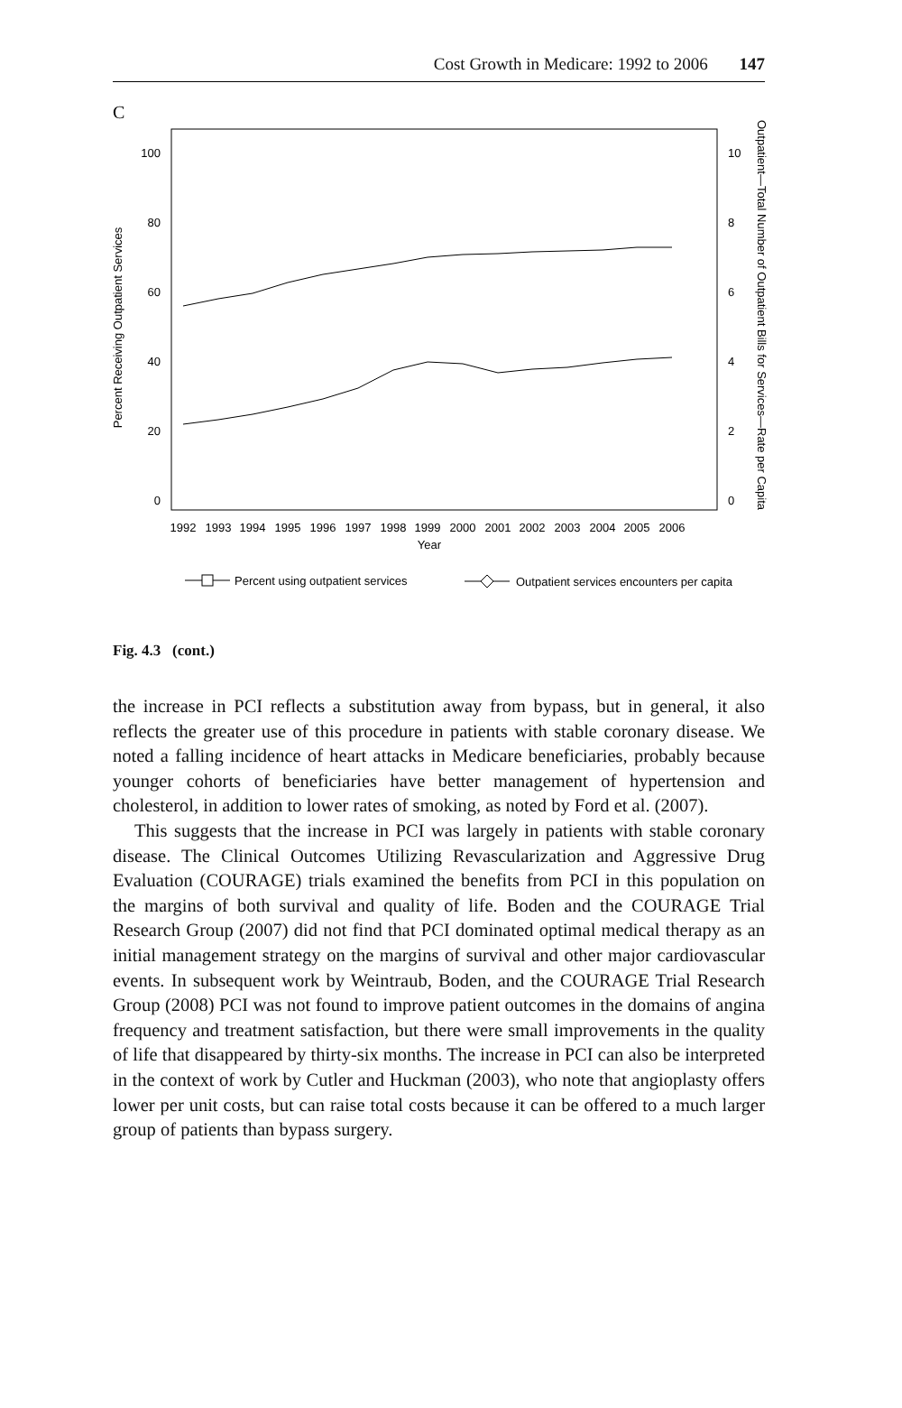Cost Growth in Medicare: 1992 to 2006 147
C
100
80
60
40
20
0
10
8
6
4
2
0
Percent Receiving Outpatient Services
Outpatient—Total Number of Outpatient Bills for Services—Rate per Capita
1992
1993
1994
1995
1996
1997
1998
1999
2000
2001
2002
2003
2004
2005
2006
Year
Percent using outpatient services
Outpatient services encounters per capita
Fig. 4.3 (cont.)
the increase in PCI reflects a substitution away from bypass, but in general, it also reflects the greater use of this procedure in patients with stable coronary disease. We noted a falling incidence of heart attacks in Medicare beneficiaries, probably because younger cohorts of beneficiaries have better management of hypertension and cholesterol, in addition to lower rates of smoking, as noted by Ford et al. (2007).
This suggests that the increase in PCI was largely in patients with stable coronary disease. The Clinical Outcomes Utilizing Revascularization and Aggressive Drug Evaluation (COURAGE) trials examined the benefits from PCI in this population on the margins of both survival and quality of life. Boden and the COURAGE Trial Research Group (2007) did not find that PCI dominated optimal medical therapy as an initial management strategy on the margins of survival and other major cardiovascular events. In subsequent work by Weintraub, Boden, and the COURAGE Trial Research Group (2008) PCI was not found to improve patient outcomes in the domains of angina frequency and treatment satisfaction, but there were small improvements in the quality of life that disappeared by thirty-six months. The increase in PCI can also be interpreted in the context of work by Cutler and Huckman (2003), who note that angioplasty offers lower per unit costs, but can raise total costs because it can be offered to a much larger group of patients than bypass surgery.